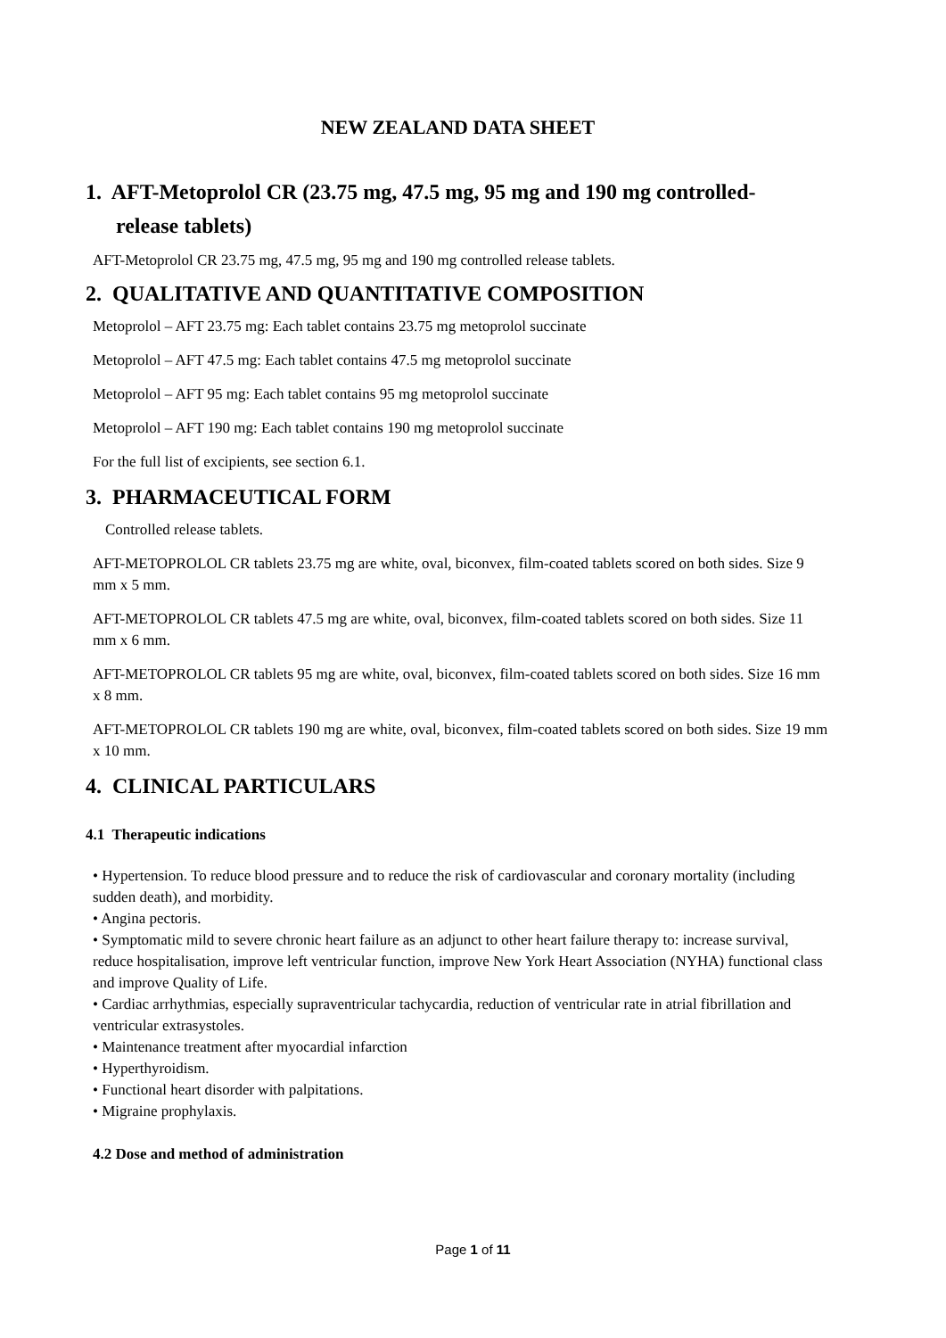NEW ZEALAND DATA SHEET
1. AFT-Metoprolol CR (23.75 mg, 47.5 mg, 95 mg and 190 mg controlled-
release tablets)
AFT-Metoprolol CR 23.75 mg, 47.5 mg, 95 mg and 190 mg controlled release tablets.
2. QUALITATIVE AND QUANTITATIVE COMPOSITION
Metoprolol – AFT 23.75 mg: Each tablet contains 23.75 mg metoprolol succinate
Metoprolol – AFT 47.5 mg: Each tablet contains 47.5 mg metoprolol succinate
Metoprolol – AFT 95 mg: Each tablet contains 95 mg metoprolol succinate
Metoprolol – AFT 190 mg: Each tablet contains 190 mg metoprolol succinate
For the full list of excipients, see section 6.1.
3. PHARMACEUTICAL FORM
Controlled release tablets.
AFT-METOPROLOL CR tablets 23.75 mg are white, oval, biconvex, film-coated tablets scored on both sides. Size 9 mm x 5 mm.
AFT-METOPROLOL CR tablets 47.5 mg are white, oval, biconvex, film-coated tablets scored on both sides. Size 11 mm x 6 mm.
AFT-METOPROLOL CR tablets 95 mg are white, oval, biconvex, film-coated tablets scored on both sides. Size 16 mm x 8 mm.
AFT-METOPROLOL CR tablets 190 mg are white, oval, biconvex, film-coated tablets scored on both sides. Size 19 mm x 10 mm.
4. CLINICAL PARTICULARS
4.1 Therapeutic indications
• Hypertension. To reduce blood pressure and to reduce the risk of cardiovascular and coronary mortality (including sudden death), and morbidity.
• Angina pectoris.
• Symptomatic mild to severe chronic heart failure as an adjunct to other heart failure therapy to: increase survival, reduce hospitalisation, improve left ventricular function, improve New York Heart Association (NYHA) functional class and improve Quality of Life.
• Cardiac arrhythmias, especially supraventricular tachycardia, reduction of ventricular rate in atrial fibrillation and ventricular extrasystoles.
• Maintenance treatment after myocardial infarction
• Hyperthyroidism.
• Functional heart disorder with palpitations.
• Migraine prophylaxis.
4.2 Dose and method of administration
Page 1 of 11